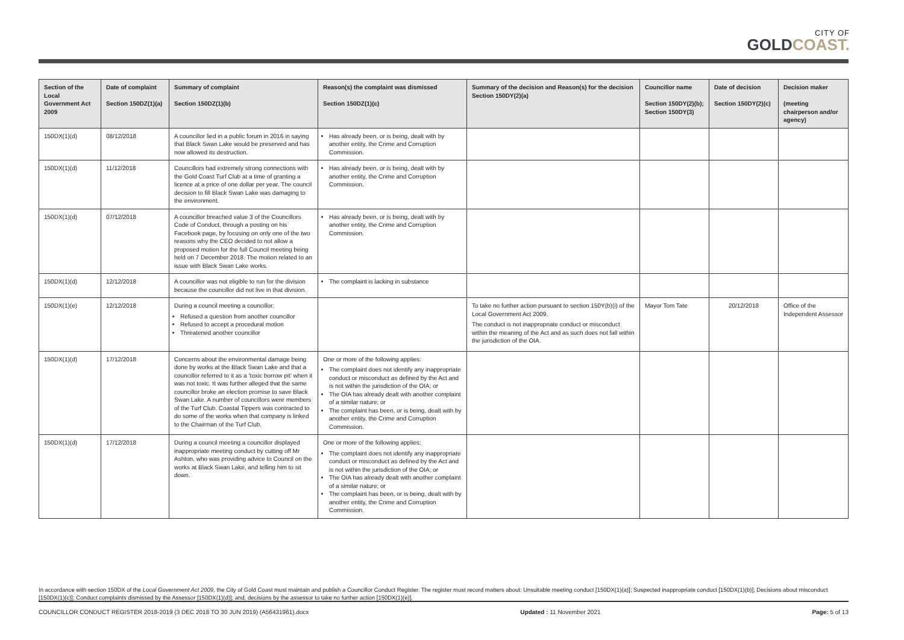CITY OF
GOLDCOAST.
| Section of the Local Government Act 2009 | Date of complaint Section 150DZ(1)(a) | Summary of complaint Section 150DZ(1)(b) | Reason(s) the complaint was dismissed Section 150DZ(1)(c) | Summary of the decision and Reason(s) for the decision Section 150DY(2)(a) | Councillor name Section 150DY(2)(b); Section 150DY(3) | Date of decision Section 150DY(2)(c) | Decision maker (meeting chairperson and/or agency) |
| --- | --- | --- | --- | --- | --- | --- | --- |
| 150DX(1)(d) | 08/12/2018 | A councillor lied in a public forum in 2016 in saying that Black Swan Lake would be preserved and has now allowed its destruction. | Has already been, or is being, dealt with by another entity, the Crime and Corruption Commission. | | | | |
| 150DX(1)(d) | 11/12/2018 | Councillors had extremely strong connections with the Gold Coast Turf Club at a time of granting a licence at a price of one dollar per year. The council decision to fill Black Swan Lake was damaging to the environment. | Has already been, or is being, dealt with by another entity, the Crime and Corruption Commission. | | | | |
| 150DX(1)(d) | 07/12/2018 | A councillor breached value 3 of the Councillors Code of Conduct, through a posting on his Facebook page, by focusing on only one of the two reasons why the CEO decided to not allow a proposed motion for the full Council meeting being held on 7 December 2018. The motion related to an issue with Black Swan Lake works. | Has already been, or is being, dealt with by another entity, the Crime and Corruption Commission. | | | | |
| 150DX(1)(d) | 12/12/2018 | A councillor was not eligible to run for the division because the councillor did not live in that division. | The complaint is lacking in substance | | | | |
| 150DX(1)(e) | 12/12/2018 | During a council meeting a councillor: Refused a question from another councillor Refused to accept a procedural motion Threatened another councillor | | To take no further action pursuant to section 150Y(b)(i) of the Local Government Act 2009. The conduct is not inappropriate conduct or misconduct within the meaning of the Act and as such does not fall within the jurisdiction of the OIA. | Mayor Tom Tate | 20/12/2018 | Office of the Independent Assessor |
| 150DX(1)(d) | 17/12/2018 | Concerns about the environmental damage being done by works at the Black Swan Lake and that a councillor referred to it as a ‘toxic borrow pit’ when it was not toxic. It was further alleged that the same councillor broke an election promise to save Black Swan Lake. A number of councillors were members of the Turf Club. Coastal Tippers was contracted to do some of the works when that company is linked to the Chairman of the Turf Club. | One or more of the following applies: The complaint does not identify any inappropriate conduct or misconduct as defined by the Act and is not within the jurisdiction of the OIA; or The OIA has already dealt with another complaint of a similar nature; or The complaint has been, or is being, dealt with by another entity, the Crime and Corruption Commission. | | | | |
| 150DX(1)(d) | 17/12/2018 | During a council meeting a councillor displayed inappropriate meeting conduct by cutting off Mr Ashton, who was providing advice to Council on the works at Black Swan Lake, and telling him to sit down. | One or more of the following applies: The complaint does not identify any inappropriate conduct or misconduct as defined by the Act and is not within the jurisdiction of the OIA; or The OIA has already dealt with another complaint of a similar nature; or The complaint has been, or is being, dealt with by another entity, the Crime and Corruption Commission. | | | | |
In accordance with section 150DX of the Local Government Act 2009, the City of Gold Coast must maintain and publish a Councillor Conduct Register. The register must record matters about: Unsuitable meeting conduct [150DX(1)(a)]; Suspected inappropriate conduct [150DX(1)(b)]; Decisions about misconduct [150DX(1)(c)]; Conduct complaints dismissed by the Assessor [150DX(1)(d)]; and, decisions by the assessor to take no further action [150DX(1)(e)].
COUNCILLOR CONDUCT REGISTER 2018-2019 (3 DEC 2018 TO 30 JUN 2019) (A56431961).docx Updated : 11 November 2021 Page: 5 of 13